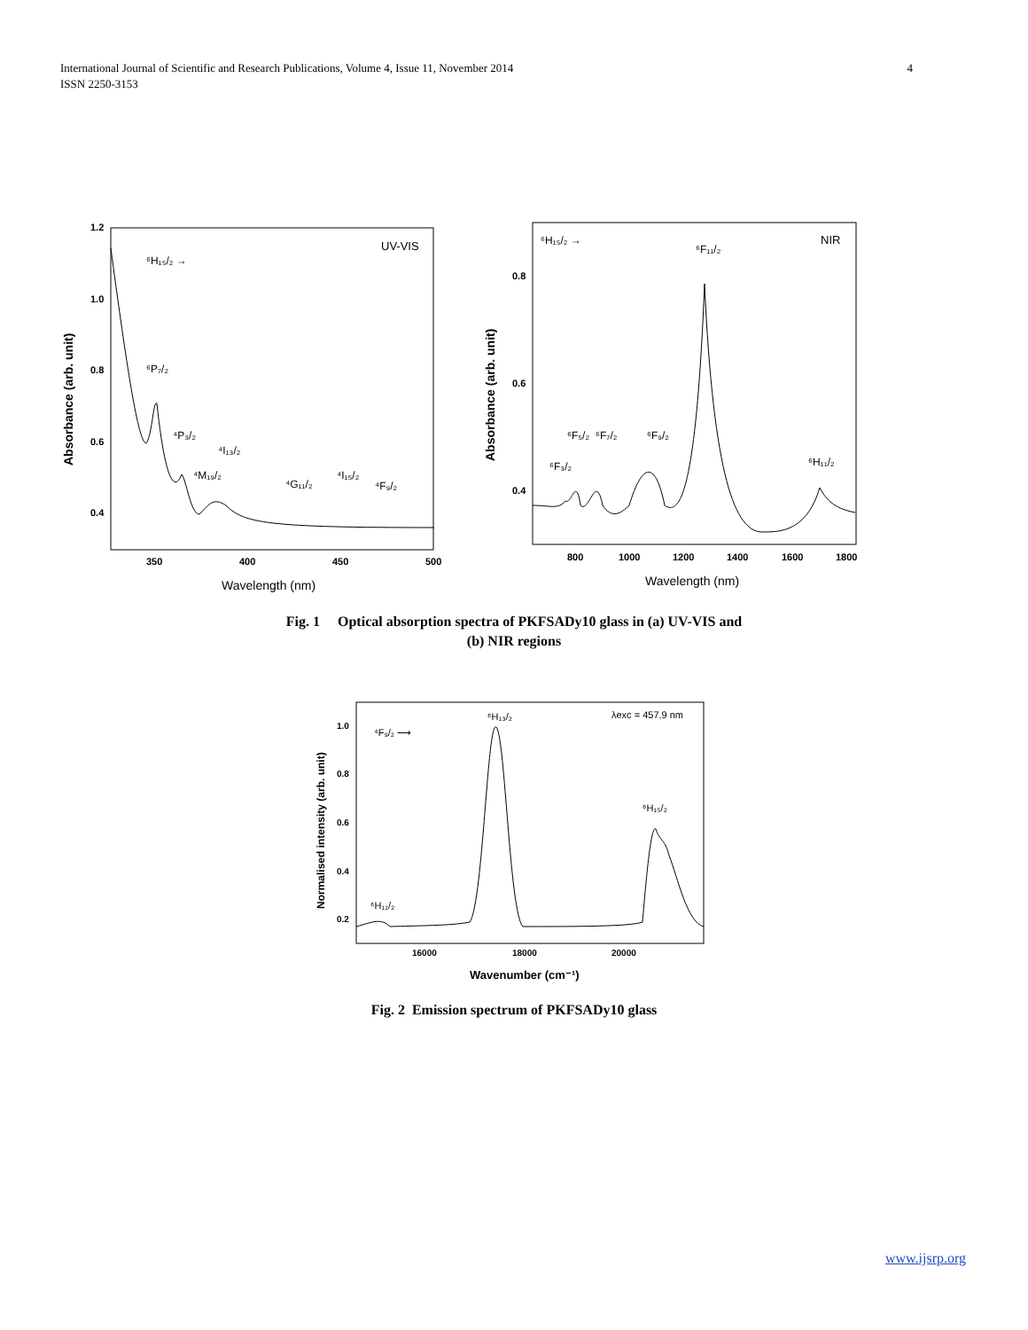4 International Journal of Scientific and Research Publications, Volume 4, Issue 11, November 2014
ISSN 2250-3153
1.2
1.0
0.8
0.6
0.4
350
400
450
500
Wavelength (nm)
Absorbance (arb. unit)
UV-VIS
⁶H₁₅/₂ →
⁶P₇/₂
⁴P₃/₂
⁴M₁₉/₂
⁴I₁₃/₂
⁴G₁₁/₂
⁴I₁₅/₂
⁴F₉/₂
0.8
0.6
0.4
800
1000
1200
1400
1600
1800
Wavelength (nm)
Absorbance (arb. unit)
NIR
⁶H₁₅/₂ →
⁶F₁₁/₂
⁶F₃/₂
⁶F₅/₂
⁶F₇/₂
⁶F₉/₂
⁶H₁₁/₂
Fig. 1 Optical absorption spectra of PKFSADy10 glass in (a) UV-VIS and
(b) NIR regions
1.0
0.8
0.6
0.4
0.2
16000
18000
20000
Wavenumber (cm⁻¹)
Normalised intensity (arb. unit)
λexc = 457.9 nm
⁶H₁₃/₂
⁴F₉/₂ ⟶
⁶H₁₅/₂
⁶H₁₁/₂
Fig. 2 Emission spectrum of PKFSADy10 glass
www.ijsrp.org